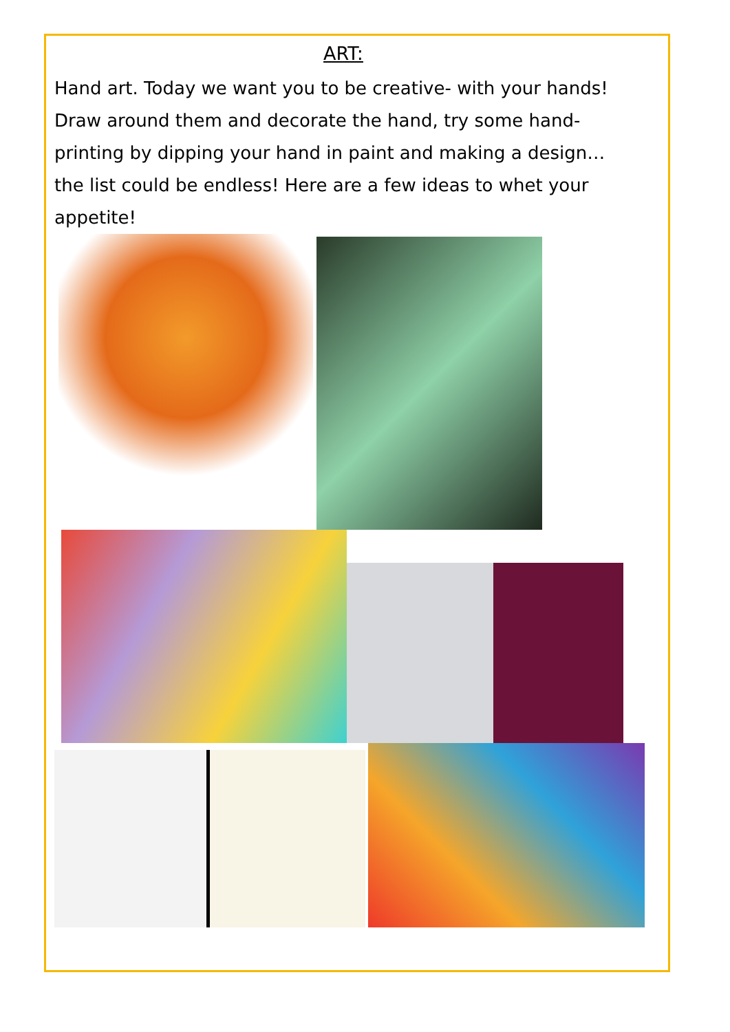ART:
Hand art. Today we want you to be creative- with your hands! Draw around them and decorate the hand, try some hand-printing by dipping your hand in paint and making a design… the list could be endless! Here are a few ideas to whet your appetite!